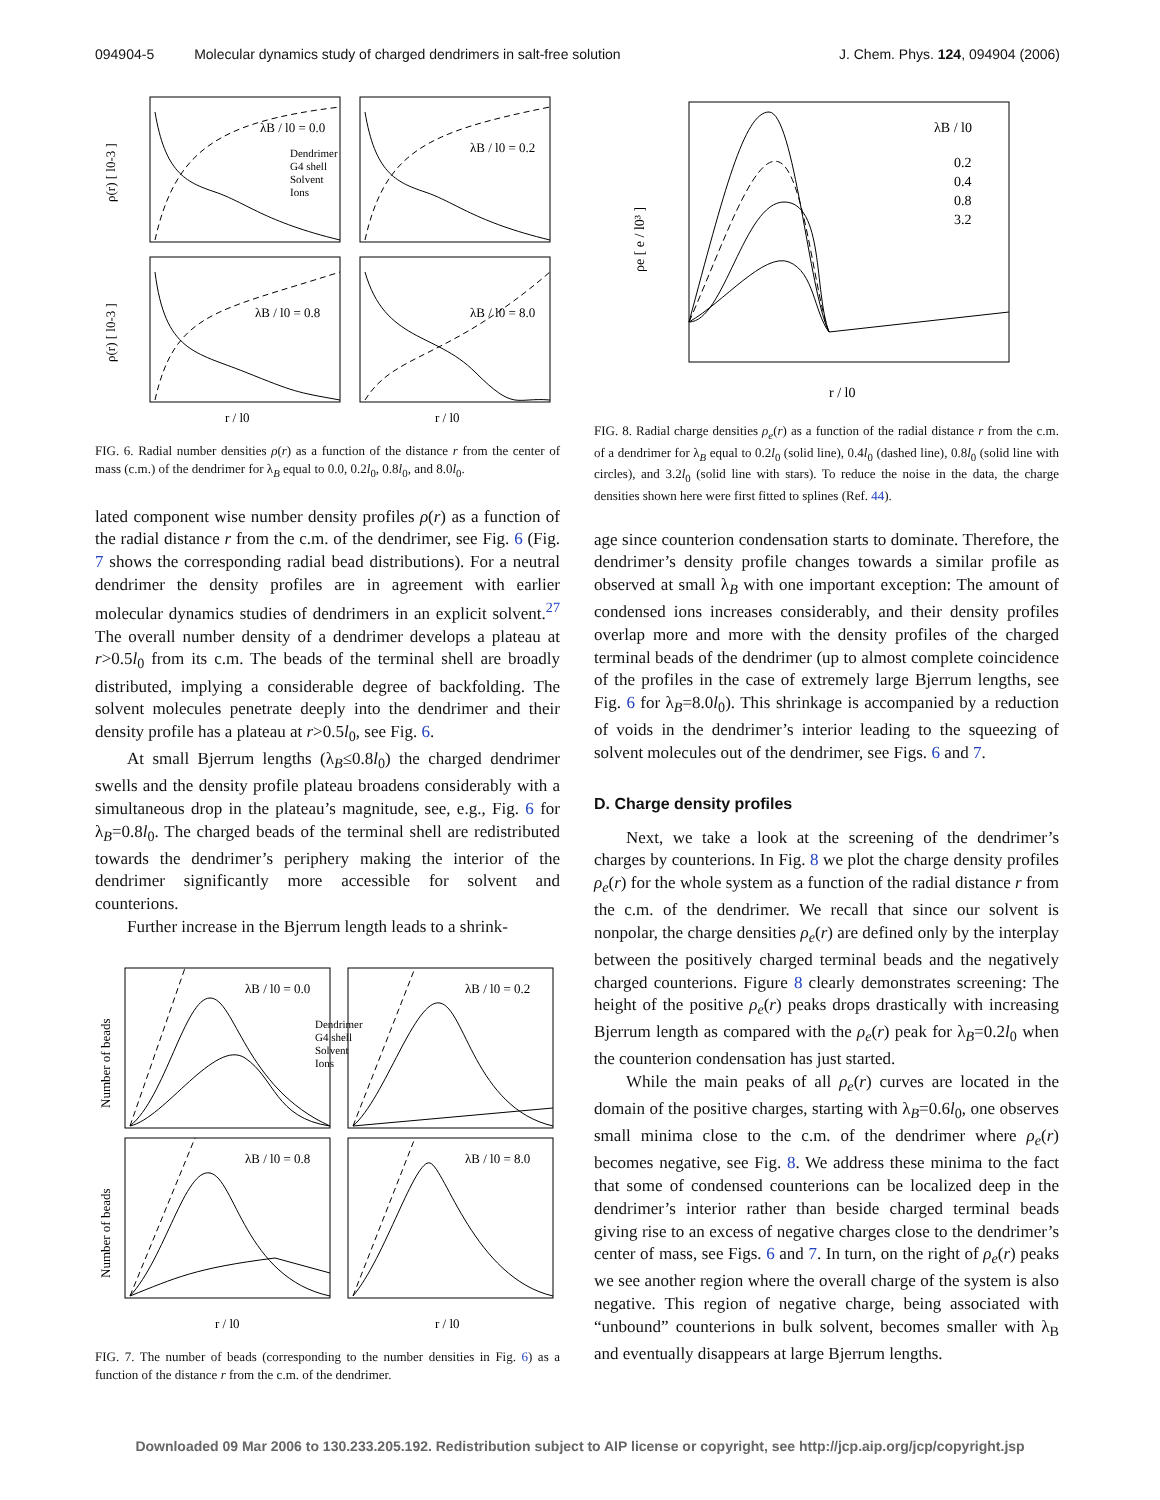094904-5 Molecular dynamics study of charged dendrimers in salt-free solution J. Chem. Phys. 124, 094904 (2006)
λB / l0 = 0.0
λB / l0 = 0.2
λB / l0 = 0.8
λB / l0 = 8.0
Dendrimer
G4 shell
Solvent
Ions
ρ(r) [ l0-3 ]
ρ(r) [ l0-3 ]
r / l0
r / l0
FIG. 6. Radial number densities ρ(r) as a function of the distance r from the center of mass (c.m.) of the dendrimer for λ<sub>B</sub> equal to 0.0, 0.2l<sub>0</sub>, 0.8l<sub>0</sub>, and 8.0l<sub>0</sub>.
lated component wise number density profiles ρ(r) as a function of the radial distance r from the c.m. of the dendrimer, see Fig. 6 (Fig. 7 shows the corresponding radial bead distributions). For a neutral dendrimer the density profiles are in agreement with earlier molecular dynamics studies of dendrimers in an explicit solvent.<sup>27</sup> The overall number density of a dendrimer develops a plateau at r>0.5l<sub>0</sub> from its c.m. The beads of the terminal shell are broadly distributed, implying a considerable degree of backfolding. The solvent molecules penetrate deeply into the dendrimer and their density profile has a plateau at r>0.5l<sub>0</sub>, see Fig. 6.
At small Bjerrum lengths (λ<sub>B</sub>≤0.8l<sub>0</sub>) the charged dendrimer swells and the density profile plateau broadens considerably with a simultaneous drop in the plateau’s magnitude, see, e.g., Fig. 6 for λ<sub>B</sub>=0.8l<sub>0</sub>. The charged beads of the terminal shell are redistributed towards the dendrimer’s periphery making the interior of the dendrimer significantly more accessible for solvent and counterions.
Further increase in the Bjerrum length leads to a shrink-
λB / l0 = 0.0
λB / l0 = 0.2
λB / l0 = 0.8
λB / l0 = 8.0
Dendrimer
G4 shell
Solvent
Ions
Number of beads
Number of beads
r / l0
r / l0
FIG. 7. The number of beads (corresponding to the number densities in Fig. 6) as a function of the distance r from the c.m. of the dendrimer.
λB / l0
0.2
0.4
0.8
3.2
ρe [ e / l0³ ]
r / l0
FIG. 8. Radial charge densities ρ<sub>e</sub>(r) as a function of the radial distance r from the c.m. of a dendrimer for λ<sub>B</sub> equal to 0.2l<sub>0</sub> (solid line), 0.4l<sub>0</sub> (dashed line), 0.8l<sub>0</sub> (solid line with circles), and 3.2l<sub>0</sub> (solid line with stars). To reduce the noise in the data, the charge densities shown here were first fitted to splines (Ref. 44).
age since counterion condensation starts to dominate. Therefore, the dendrimer’s density profile changes towards a similar profile as observed at small λ<sub>B</sub> with one important exception: The amount of condensed ions increases considerably, and their density profiles overlap more and more with the density profiles of the charged terminal beads of the dendrimer (up to almost complete coincidence of the profiles in the case of extremely large Bjerrum lengths, see Fig. 6 for λ<sub>B</sub>=8.0l<sub>0</sub>). This shrinkage is accompanied by a reduction of voids in the dendrimer’s interior leading to the squeezing of solvent molecules out of the dendrimer, see Figs. 6 and 7.
D. Charge density profiles
Next, we take a look at the screening of the dendrimer’s charges by counterions. In Fig. 8 we plot the charge density profiles ρ<sub>e</sub>(r) for the whole system as a function of the radial distance r from the c.m. of the dendrimer. We recall that since our solvent is nonpolar, the charge densities ρ<sub>e</sub>(r) are defined only by the interplay between the positively charged terminal beads and the negatively charged counterions. Figure 8 clearly demonstrates screening: The height of the positive ρ<sub>e</sub>(r) peaks drops drastically with increasing Bjerrum length as compared with the ρ<sub>e</sub>(r) peak for λ<sub>B</sub>=0.2l<sub>0</sub> when the counterion condensation has just started.
While the main peaks of all ρ<sub>e</sub>(r) curves are located in the domain of the positive charges, starting with λ<sub>B</sub>=0.6l<sub>0</sub>, one observes small minima close to the c.m. of the dendrimer where ρ<sub>e</sub>(r) becomes negative, see Fig. 8. We address these minima to the fact that some of condensed counterions can be localized deep in the dendrimer’s interior rather than beside charged terminal beads giving rise to an excess of negative charges close to the dendrimer’s center of mass, see Figs. 6 and 7. In turn, on the right of ρ<sub>e</sub>(r) peaks we see another region where the overall charge of the system is also negative. This region of negative charge, being associated with “unbound” counterions in bulk solvent, becomes smaller with λ<sub>B</sub> and eventually disappears at large Bjerrum lengths.
Downloaded 09 Mar 2006 to 130.233.205.192. Redistribution subject to AIP license or copyright, see http://jcp.aip.org/jcp/copyright.jsp